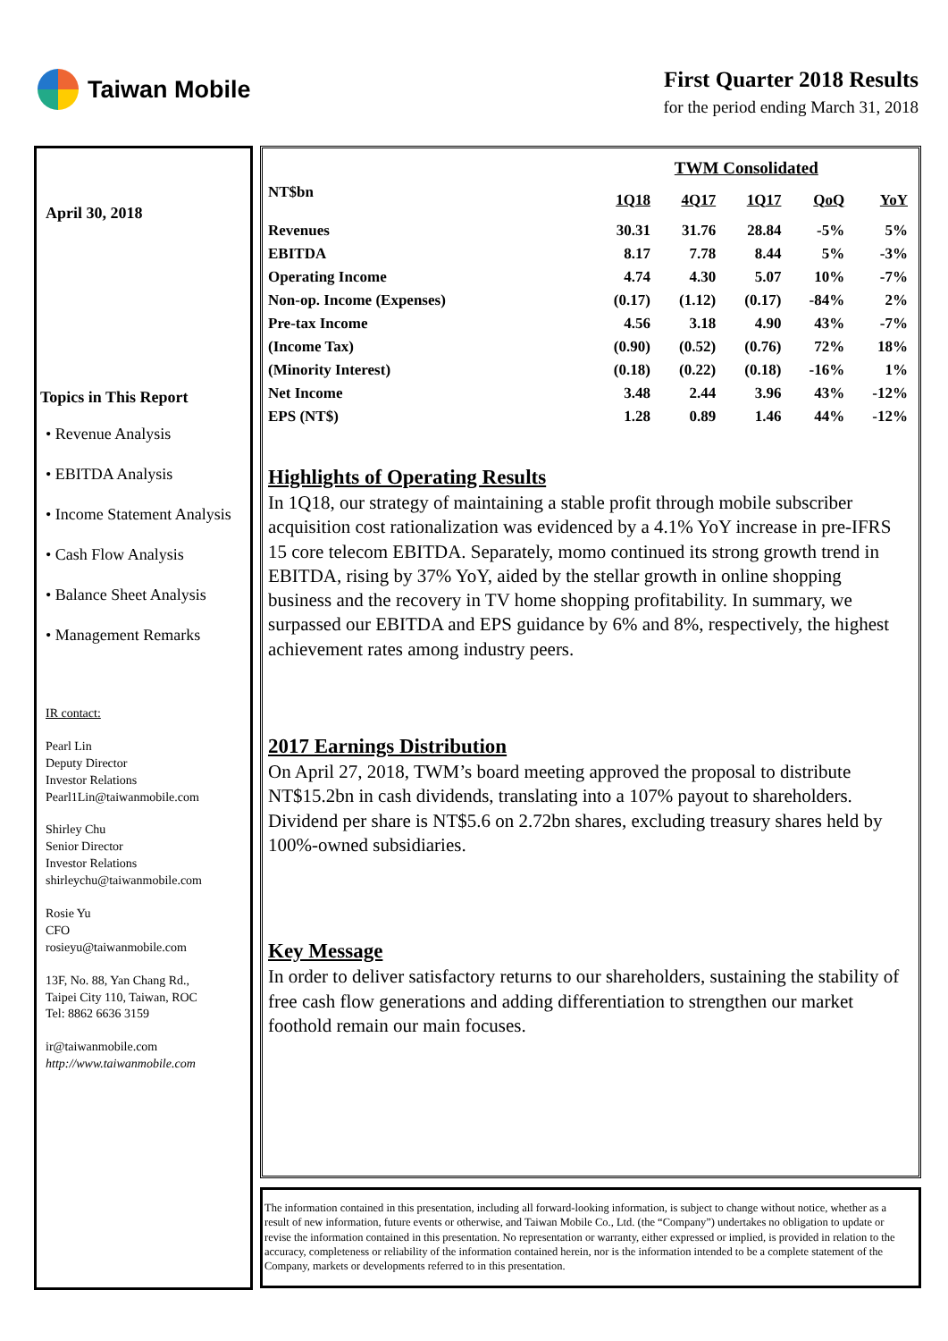Taiwan Mobile
First Quarter 2018 Results
for the period ending March 31, 2018
April 30, 2018
Topics in This Report
• Revenue Analysis
• EBITDA Analysis
• Income Statement Analysis
• Cash Flow Analysis
• Balance Sheet Analysis
• Management Remarks
IR contact:
Pearl Lin
Deputy Director
Investor Relations
Pearl1Lin@taiwanmobile.com
Shirley Chu
Senior Director
Investor Relations
shirleychu@taiwanmobile.com
Rosie Yu
CFO
rosieyu@taiwanmobile.com
13F, No. 88, Yan Chang Rd.,
Taipei City 110, Taiwan, ROC
Tel: 8862 6636 3159
ir@taiwanmobile.com
http://www.taiwanmobile.com
| | TWM Consolidated | | | | |
| --- | --- | --- | --- | --- | --- |
| NT$bn | 1Q18 | 4Q17 | 1Q17 | QoQ | YoY |
| Revenues | 30.31 | 31.76 | 28.84 | -5% | 5% |
| EBITDA | 8.17 | 7.78 | 8.44 | 5% | -3% |
| Operating Income | 4.74 | 4.30 | 5.07 | 10% | -7% |
| Non-op. Income (Expenses) | (0.17) | (1.12) | (0.17) | -84% | 2% |
| Pre-tax Income | 4.56 | 3.18 | 4.90 | 43% | -7% |
| (Income Tax) | (0.90) | (0.52) | (0.76) | 72% | 18% |
| (Minority Interest) | (0.18) | (0.22) | (0.18) | -16% | 1% |
| Net Income | 3.48 | 2.44 | 3.96 | 43% | -12% |
| EPS (NT$) | 1.28 | 0.89 | 1.46 | 44% | -12% |
Highlights of Operating Results
In 1Q18, our strategy of maintaining a stable profit through mobile subscriber acquisition cost rationalization was evidenced by a 4.1% YoY increase in pre-IFRS 15 core telecom EBITDA. Separately, momo continued its strong growth trend in EBITDA, rising by 37% YoY, aided by the stellar growth in online shopping business and the recovery in TV home shopping profitability. In summary, we surpassed our EBITDA and EPS guidance by 6% and 8%, respectively, the highest achievement rates among industry peers.
2017 Earnings Distribution
On April 27, 2018, TWM’s board meeting approved the proposal to distribute NT$15.2bn in cash dividends, translating into a 107% payout to shareholders. Dividend per share is NT$5.6 on 2.72bn shares, excluding treasury shares held by 100%-owned subsidiaries.
Key Message
In order to deliver satisfactory returns to our shareholders, sustaining the stability of free cash flow generations and adding differentiation to strengthen our market foothold remain our main focuses.
The information contained in this presentation, including all forward-looking information, is subject to change without notice, whether as a result of new information, future events or otherwise, and Taiwan Mobile Co., Ltd. (the “Company”) undertakes no obligation to update or revise the information contained in this presentation. No representation or warranty, either expressed or implied, is provided in relation to the accuracy, completeness or reliability of the information contained herein, nor is the information intended to be a complete statement of the Company, markets or developments referred to in this presentation.